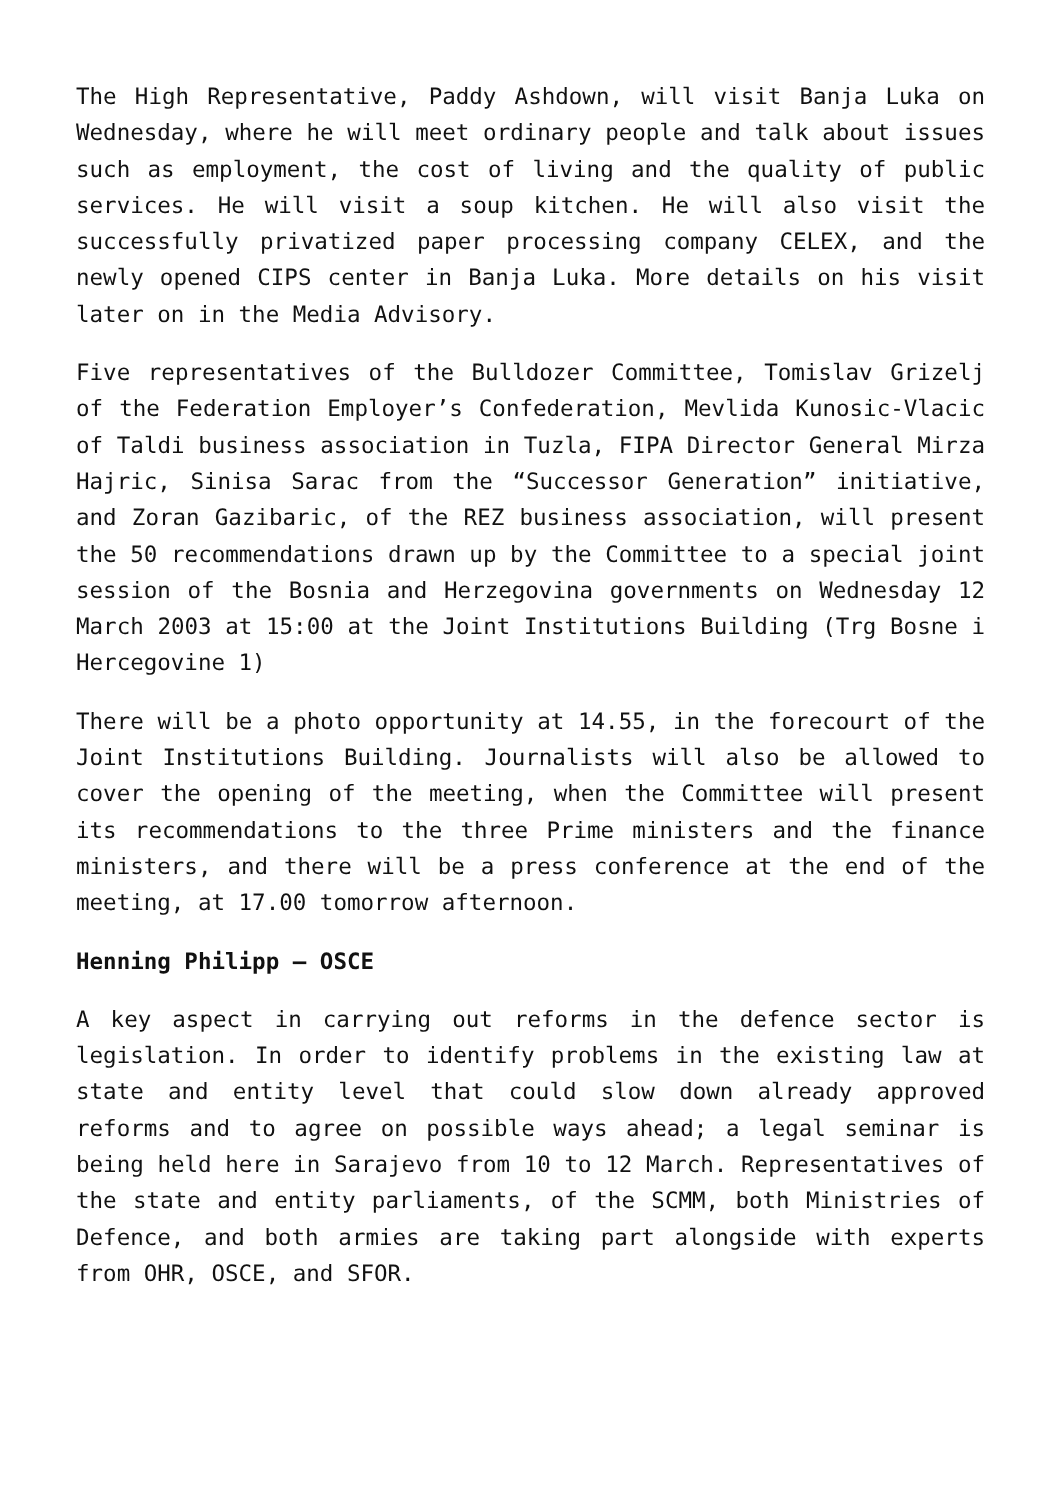The High Representative, Paddy Ashdown, will visit Banja Luka on Wednesday, where he will meet ordinary people and talk about issues such as employment, the cost of living and the quality of public services. He will visit a soup kitchen. He will also visit the successfully privatized paper processing company CELEX, and the newly opened CIPS center in Banja Luka. More details on his visit later on in the Media Advisory.
Five representatives of the Bulldozer Committee, Tomislav Grizelj of the Federation Employer’s Confederation, Mevlida Kunosic-Vlacic of Taldi business association in Tuzla, FIPA Director General Mirza Hajric, Sinisa Sarac from the “Successor Generation” initiative, and Zoran Gazibaric, of the REZ business association, will present the 50 recommendations drawn up by the Committee to a special joint session of the Bosnia and Herzegovina governments on Wednesday 12 March 2003 at 15:00 at the Joint Institutions Building (Trg Bosne i Hercegovine 1)
There will be a photo opportunity at 14.55, in the forecourt of the Joint Institutions Building. Journalists will also be allowed to cover the opening of the meeting, when the Committee will present its recommendations to the three Prime ministers and the finance ministers, and there will be a press conference at the end of the meeting, at 17.00 tomorrow afternoon.
Henning Philipp – OSCE
A key aspect in carrying out reforms in the defence sector is legislation. In order to identify problems in the existing law at state and entity level that could slow down already approved reforms and to agree on possible ways ahead; a legal seminar is being held here in Sarajevo from 10 to 12 March. Representatives of the state and entity parliaments, of the SCMM, both Ministries of Defence, and both armies are taking part alongside with experts from OHR, OSCE, and SFOR.